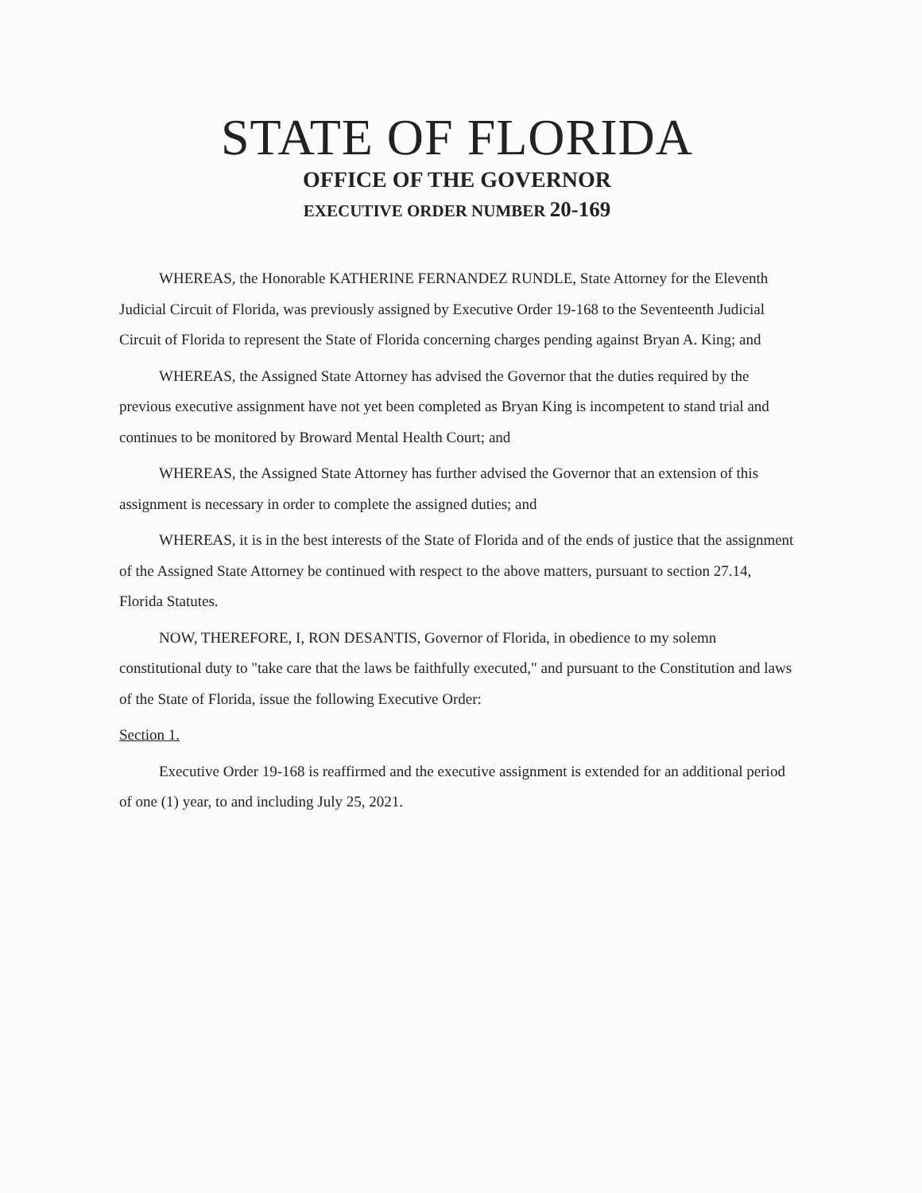STATE OF FLORIDA
OFFICE OF THE GOVERNOR
EXECUTIVE ORDER NUMBER 20-169
WHEREAS, the Honorable KATHERINE FERNANDEZ RUNDLE, State Attorney for the Eleventh Judicial Circuit of Florida, was previously assigned by Executive Order 19-168 to the Seventeenth Judicial Circuit of Florida to represent the State of Florida concerning charges pending against Bryan A. King; and
WHEREAS, the Assigned State Attorney has advised the Governor that the duties required by the previous executive assignment have not yet been completed as Bryan King is incompetent to stand trial and continues to be monitored by Broward Mental Health Court; and
WHEREAS, the Assigned State Attorney has further advised the Governor that an extension of this assignment is necessary in order to complete the assigned duties; and
WHEREAS, it is in the best interests of the State of Florida and of the ends of justice that the assignment of the Assigned State Attorney be continued with respect to the above matters, pursuant to section 27.14, Florida Statutes.
NOW, THEREFORE, I, RON DESANTIS, Governor of Florida, in obedience to my solemn constitutional duty to "take care that the laws be faithfully executed," and pursuant to the Constitution and laws of the State of Florida, issue the following Executive Order:
Section 1.
Executive Order 19-168 is reaffirmed and the executive assignment is extended for an additional period of one (1) year, to and including July 25, 2021.